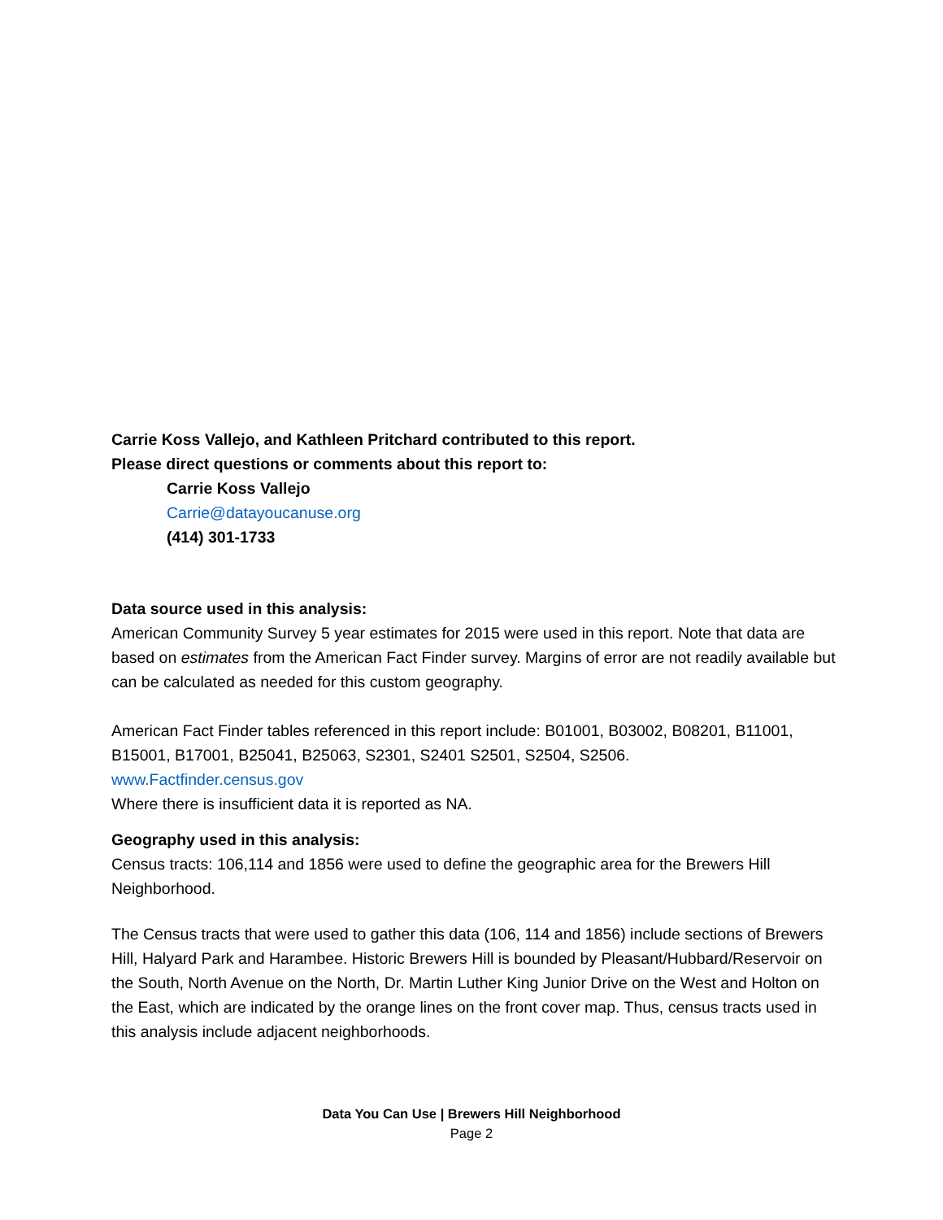Carrie Koss Vallejo, and Kathleen Pritchard contributed to this report.
Please direct questions or comments about this report to:
Carrie Koss Vallejo
Carrie@datayoucanuse.org
(414) 301-1733
Data source used in this analysis:
American Community Survey 5 year estimates for 2015 were used in this report. Note that data are based on estimates from the American Fact Finder survey. Margins of error are not readily available but can be calculated as needed for this custom geography.
American Fact Finder tables referenced in this report include: B01001, B03002, B08201, B11001, B15001, B17001, B25041, B25063, S2301, S2401 S2501, S2504, S2506.
www.Factfinder.census.gov
Where there is insufficient data it is reported as NA.
Geography used in this analysis:
Census tracts: 106,114 and 1856 were used to define the geographic area for the Brewers Hill Neighborhood.
The Census tracts that were used to gather this data (106, 114 and 1856) include sections of Brewers Hill, Halyard Park and Harambee. Historic Brewers Hill is bounded by Pleasant/Hubbard/Reservoir on the South, North Avenue on the North, Dr. Martin Luther King Junior Drive on the West and Holton on the East, which are indicated by the orange lines on the front cover map. Thus, census tracts used in this analysis include adjacent neighborhoods.
Data You Can Use | Brewers Hill Neighborhood
Page 2